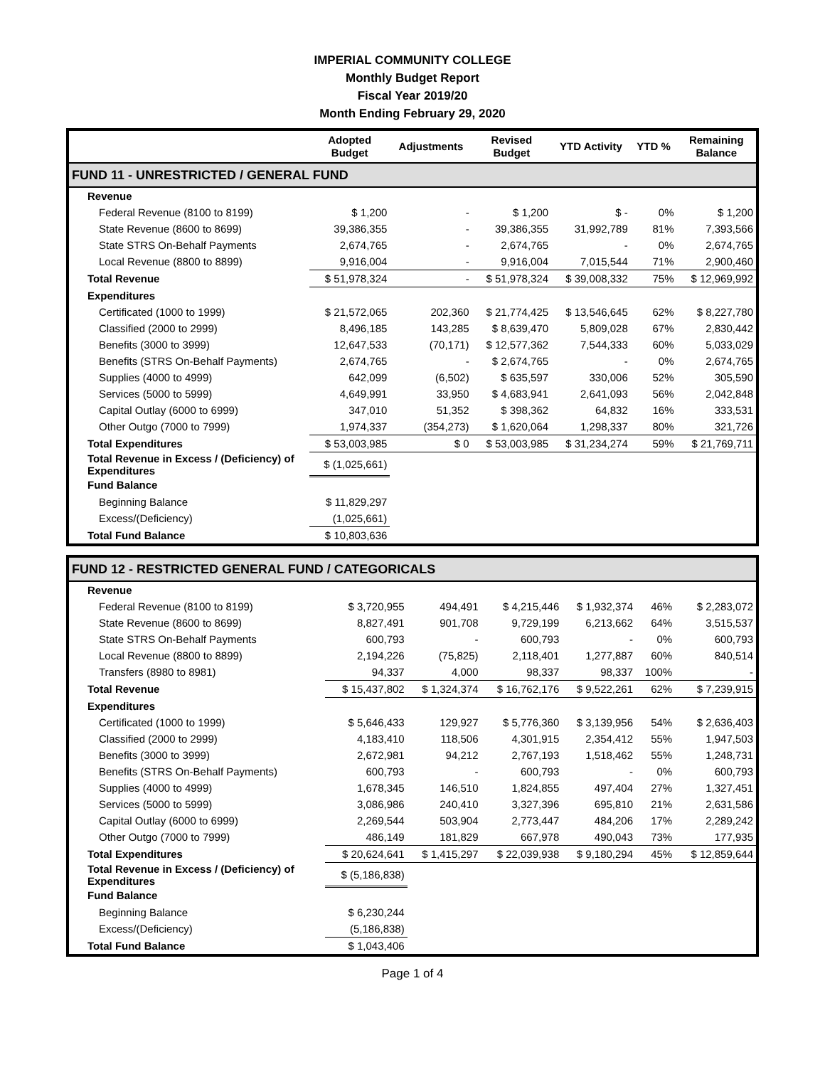IMPERIAL COMMUNITY COLLEGE
Monthly Budget Report
Fiscal Year 2019/20
Month Ending February 29, 2020
| | Adopted Budget | Adjustments | Revised Budget | YTD Activity | YTD % | Remaining Balance |
| --- | --- | --- | --- | --- | --- | --- |
| FUND 11 - UNRESTRICTED / GENERAL FUND | | | | | | |
| Revenue | | | | | | |
| Federal Revenue (8100 to 8199) | $ 1,200 | - | $ 1,200 | $ - | 0% | $ 1,200 |
| State Revenue (8600 to 8699) | 39,386,355 | - | 39,386,355 | 31,992,789 | 81% | 7,393,566 |
| State STRS On-Behalf Payments | 2,674,765 | - | 2,674,765 | - | 0% | 2,674,765 |
| Local Revenue (8800 to 8899) | 9,916,004 | - | 9,916,004 | 7,015,544 | 71% | 2,900,460 |
| Total Revenue | $ 51,978,324 | - | $ 51,978,324 | $ 39,008,332 | 75% | $ 12,969,992 |
| Expenditures | | | | | | |
| Certificated (1000 to 1999) | $ 21,572,065 | 202,360 | $ 21,774,425 | $ 13,546,645 | 62% | $ 8,227,780 |
| Classified (2000 to 2999) | 8,496,185 | 143,285 | $ 8,639,470 | 5,809,028 | 67% | 2,830,442 |
| Benefits (3000 to 3999) | 12,647,533 | (70,171) | $ 12,577,362 | 7,544,333 | 60% | 5,033,029 |
| Benefits (STRS On-Behalf Payments) | 2,674,765 | - | $ 2,674,765 | - | 0% | 2,674,765 |
| Supplies (4000 to 4999) | 642,099 | (6,502) | $ 635,597 | 330,006 | 52% | 305,590 |
| Services (5000 to 5999) | 4,649,991 | 33,950 | $ 4,683,941 | 2,641,093 | 56% | 2,042,848 |
| Capital Outlay (6000 to 6999) | 347,010 | 51,352 | $ 398,362 | 64,832 | 16% | 333,531 |
| Other Outgo (7000 to 7999) | 1,974,337 | (354,273) | $ 1,620,064 | 1,298,337 | 80% | 321,726 |
| Total Expenditures | $ 53,003,985 | $ 0 | $ 53,003,985 | $ 31,234,274 | 59% | $ 21,769,711 |
| Total Revenue in Excess / (Deficiency) of Expenditures | $ (1,025,661) | | | | | |
| Fund Balance | | | | | | |
| Beginning Balance | $ 11,829,297 | | | | | |
| Excess/(Deficiency) | (1,025,661) | | | | | |
| Total Fund Balance | $ 10,803,636 | | | | | |
| FUND 12 - RESTRICTED GENERAL FUND / CATEGORICALS | | | | | | |
| Revenue | | | | | | |
| Federal Revenue (8100 to 8199) | $ 3,720,955 | 494,491 | $ 4,215,446 | $ 1,932,374 | 46% | $ 2,283,072 |
| State Revenue (8600 to 8699) | 8,827,491 | 901,708 | 9,729,199 | 6,213,662 | 64% | 3,515,537 |
| State STRS On-Behalf Payments | 600,793 | - | 600,793 | - | 0% | 600,793 |
| Local Revenue (8800 to 8899) | 2,194,226 | (75,825) | 2,118,401 | 1,277,887 | 60% | 840,514 |
| Transfers (8980 to 8981) | 94,337 | 4,000 | 98,337 | 98,337 | 100% | - |
| Total Revenue | $ 15,437,802 | $ 1,324,374 | $ 16,762,176 | $ 9,522,261 | 62% | $ 7,239,915 |
| Expenditures | | | | | | |
| Certificated (1000 to 1999) | $ 5,646,433 | 129,927 | $ 5,776,360 | $ 3,139,956 | 54% | $ 2,636,403 |
| Classified (2000 to 2999) | 4,183,410 | 118,506 | 4,301,915 | 2,354,412 | 55% | 1,947,503 |
| Benefits (3000 to 3999) | 2,672,981 | 94,212 | 2,767,193 | 1,518,462 | 55% | 1,248,731 |
| Benefits (STRS On-Behalf Payments) | 600,793 | - | 600,793 | - | 0% | 600,793 |
| Supplies (4000 to 4999) | 1,678,345 | 146,510 | 1,824,855 | 497,404 | 27% | 1,327,451 |
| Services (5000 to 5999) | 3,086,986 | 240,410 | 3,327,396 | 695,810 | 21% | 2,631,586 |
| Capital Outlay (6000 to 6999) | 2,269,544 | 503,904 | 2,773,447 | 484,206 | 17% | 2,289,242 |
| Other Outgo (7000 to 7999) | 486,149 | 181,829 | 667,978 | 490,043 | 73% | 177,935 |
| Total Expenditures | $ 20,624,641 | $ 1,415,297 | $ 22,039,938 | $ 9,180,294 | 45% | $ 12,859,644 |
| Total Revenue in Excess / (Deficiency) of Expenditures | $ (5,186,838) | | | | | |
| Fund Balance | | | | | | |
| Beginning Balance | $ 6,230,244 | | | | | |
| Excess/(Deficiency) | (5,186,838) | | | | | |
| Total Fund Balance | $ 1,043,406 | | | | | |
Page 1 of 4